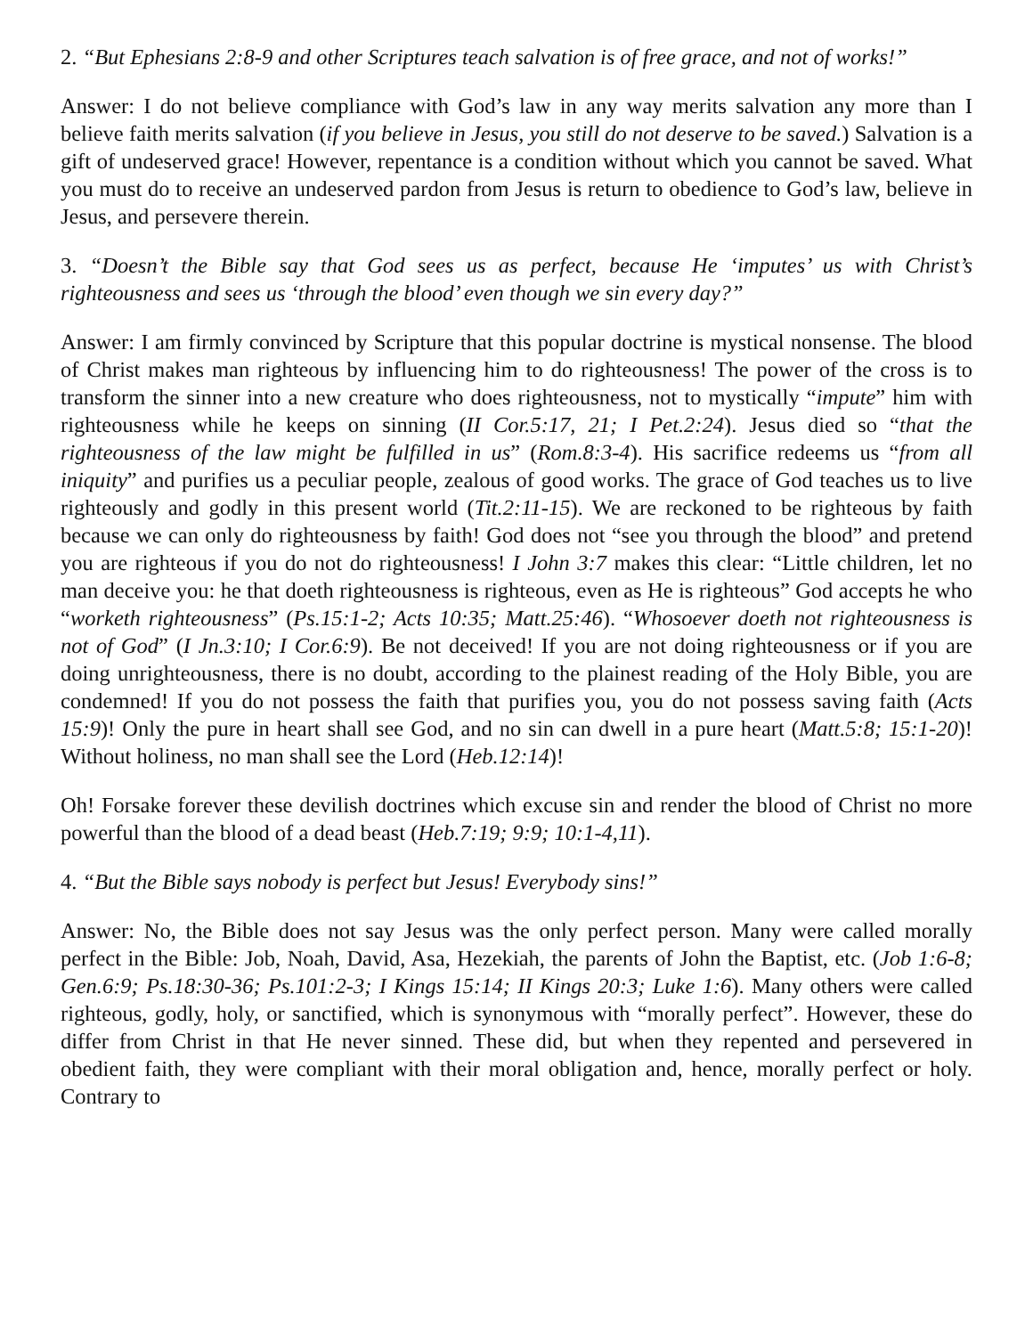2. “But Ephesians 2:8-9 and other Scriptures teach salvation is of free grace, and not of works!”
Answer: I do not believe compliance with God’s law in any way merits salvation any more than I believe faith merits salvation (if you believe in Jesus, you still do not deserve to be saved.) Salvation is a gift of undeserved grace! However, repentance is a condition without which you cannot be saved. What you must do to receive an undeserved pardon from Jesus is return to obedience to God’s law, believe in Jesus, and persevere therein.
3. “Doesn’t the Bible say that God sees us as perfect, because He ‘imputes’ us with Christ’s righteousness and sees us ‘through the blood’ even though we sin every day?”
Answer: I am firmly convinced by Scripture that this popular doctrine is mystical nonsense. The blood of Christ makes man righteous by influencing him to do righteousness! The power of the cross is to transform the sinner into a new creature who does righteousness, not to mystically “impute” him with righteousness while he keeps on sinning (II Cor.5:17, 21; I Pet.2:24). Jesus died so “that the righteousness of the law might be fulfilled in us” (Rom.8:3-4). His sacrifice redeems us “from all iniquity” and purifies us a peculiar people, zealous of good works. The grace of God teaches us to live righteously and godly in this present world (Tit.2:11-15). We are reckoned to be righteous by faith because we can only do righteousness by faith! God does not “see you through the blood” and pretend you are righteous if you do not do righteousness! I John 3:7 makes this clear: “Little children, let no man deceive you: he that doeth righteousness is righteous, even as He is righteous” God accepts he who “worketh righteousness” (Ps.15:1-2; Acts 10:35; Matt.25:46). “Whosoever doeth not righteousness is not of God” (I Jn.3:10; I Cor.6:9). Be not deceived! If you are not doing righteousness or if you are doing unrighteousness, there is no doubt, according to the plainest reading of the Holy Bible, you are condemned! If you do not possess the faith that purifies you, you do not possess saving faith (Acts 15:9)! Only the pure in heart shall see God, and no sin can dwell in a pure heart (Matt.5:8; 15:1-20)! Without holiness, no man shall see the Lord (Heb.12:14)!
Oh! Forsake forever these devilish doctrines which excuse sin and render the blood of Christ no more powerful than the blood of a dead beast (Heb.7:19; 9:9; 10:1-4,11).
4. “But the Bible says nobody is perfect but Jesus! Everybody sins!”
Answer: No, the Bible does not say Jesus was the only perfect person. Many were called morally perfect in the Bible: Job, Noah, David, Asa, Hezekiah, the parents of John the Baptist, etc. (Job 1:6-8; Gen.6:9; Ps.18:30-36; Ps.101:2-3; I Kings 15:14; II Kings 20:3; Luke 1:6). Many others were called righteous, godly, holy, or sanctified, which is synonymous with “morally perfect”. However, these do differ from Christ in that He never sinned. These did, but when they repented and persevered in obedient faith, they were compliant with their moral obligation and, hence, morally perfect or holy. Contrary to